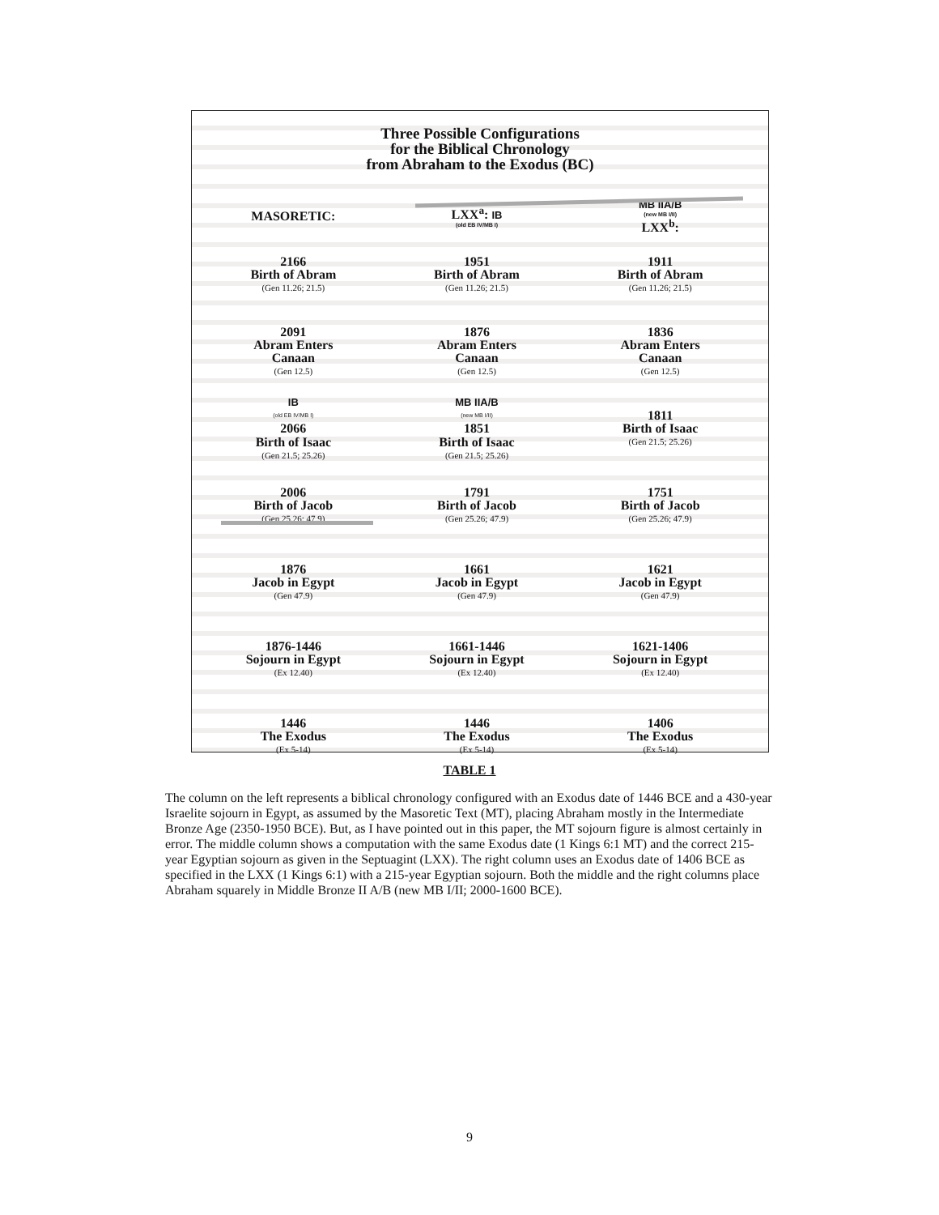Three Possible Configurations
for the Biblical Chronology
from Abraham to the Exodus (BC)
| MASORETIC: | LXX<sup>a</sup>: IB (old EB IV/MB I) | MB IIA/B (new MB I/II) LXX<sup>b</sup>: |
| --- | --- | --- |
| 2166 Birth of Abram (Gen 11.26; 21.5) | 1951 Birth of Abram (Gen 11.26; 21.5) | 1911 Birth of Abram (Gen 11.26; 21.5) |
| 2091 Abram Enters Canaan (Gen 12.5) | 1876 Abram Enters Canaan (Gen 12.5) | 1836 Abram Enters Canaan (Gen 12.5) |
| IB (old EB IV/MB I) 2066 Birth of Isaac (Gen 21.5; 25.26) | MB IIA/B (new MB I/II) 1851 Birth of Isaac (Gen 21.5; 25.26) | 1811 Birth of Isaac (Gen 21.5; 25.26) |
| 2006 Birth of Jacob (Gen 25.26; 47.9) | 1791 Birth of Jacob (Gen 25.26; 47.9) | 1751 Birth of Jacob (Gen 25.26; 47.9) |
| 1876 Jacob in Egypt (Gen 47.9) | 1661 Jacob in Egypt (Gen 47.9) | 1621 Jacob in Egypt (Gen 47.9) |
| 1876-1446 Sojourn in Egypt (Ex 12.40) | 1661-1446 Sojourn in Egypt (Ex 12.40) | 1621-1406 Sojourn in Egypt (Ex 12.40) |
| 1446 The Exodus (Ex 5-14) | 1446 The Exodus (Ex 5-14) | 1406 The Exodus (Ex 5-14) |
TABLE 1
The column on the left represents a biblical chronology configured with an Exodus date of 1446 BCE and a 430-year Israelite sojourn in Egypt, as assumed by the Masoretic Text (MT), placing Abraham mostly in the Intermediate Bronze Age (2350-1950 BCE). But, as I have pointed out in this paper, the MT sojourn figure is almost certainly in error. The middle column shows a computation with the same Exodus date (1 Kings 6:1 MT) and the correct 215-year Egyptian sojourn as given in the Septuagint (LXX). The right column uses an Exodus date of 1406 BCE as specified in the LXX (1 Kings 6:1) with a 215-year Egyptian sojourn. Both the middle and the right columns place Abraham squarely in Middle Bronze II A/B (new MB I/II; 2000-1600 BCE).
9